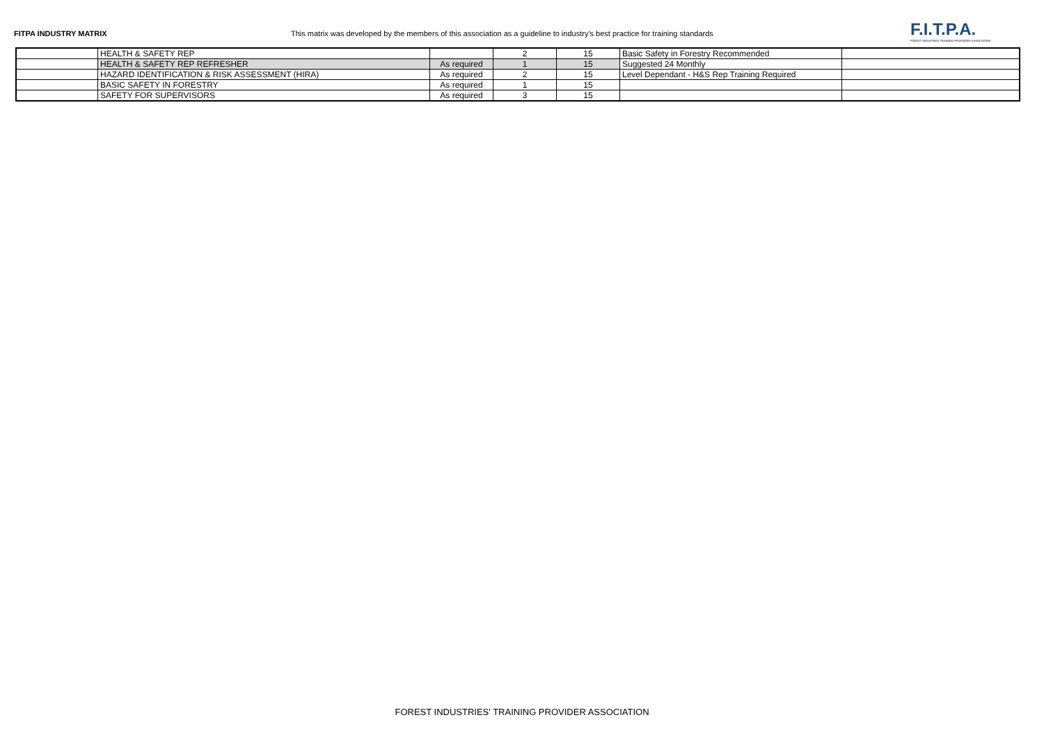FITPA INDUSTRY MATRIX This matrix was developed by the members of this association as a guideline to industry's best practice for training standards
F.I.T.P.A.
FOREST INDUSTRIES TRAINING PROVIDERS ASSOCIATION
| | HEALTH & SAFETY REP | | 2 | 15 | Basic Safety in Forestry Recommended | |
| | HEALTH & SAFETY REP REFRESHER | As required | 1 | 15 | Suggested 24 Monthly | |
| | HAZARD IDENTIFICATION & RISK ASSESSMENT (HIRA) | As required | 2 | 15 | Level Dependant - H&S Rep Training Required | |
| | BASIC SAFETY IN FORESTRY | As required | 1 | 15 | | |
| | SAFETY FOR SUPERVISORS | As required | 3 | 15 | | |
FOREST INDUSTRIES' TRAINING PROVIDER ASSOCIATION